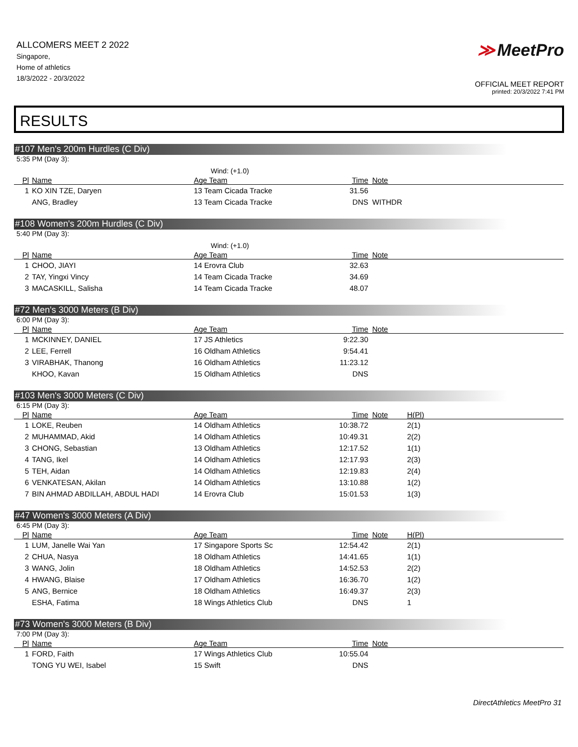ALLCOMERS MEET 2 2022
Singapore,
Home of athletics
18/3/2022 - 20/3/2022
≫ MeetPro
OFFICIAL MEET REPORT
printed: 20/3/2022 7:41 PM
RESULTS
#107 Men's 200m Hurdles (C Div)
5:35 PM (Day 3):
Wind: (+1.0)
| Pl | Name | Age Team | Time | Note |
| --- | --- | --- | --- | --- |
| 1 | KO XIN TZE, Daryen | 13 Team Cicada Tracke | 31.56 | |
| | ANG, Bradley | 13 Team Cicada Tracke | DNS | WITHDR |
#108 Women's 200m Hurdles (C Div)
5:40 PM (Day 3):
Wind: (+1.0)
| Pl | Name | Age Team | Time | Note |
| --- | --- | --- | --- | --- |
| 1 | CHOO, JIAYI | 14 Erovra Club | 32.63 | |
| 2 | TAY, Yingxi Vincy | 14 Team Cicada Tracke | 34.69 | |
| 3 | MACASKILL, Salisha | 14 Team Cicada Tracke | 48.07 | |
#72 Men's 3000 Meters (B Div)
6:00 PM (Day 3):
| Pl | Name | Age Team | Time | Note |
| --- | --- | --- | --- | --- |
| 1 | MCKINNEY, DANIEL | 17 JS Athletics | 9:22.30 | |
| 2 | LEE, Ferrell | 16 Oldham Athletics | 9:54.41 | |
| 3 | VIRABHAK, Thanong | 16 Oldham Athletics | 11:23.12 | |
| | KHOO, Kavan | 15 Oldham Athletics | DNS | |
#103 Men's 3000 Meters (C Div)
6:15 PM (Day 3):
| Pl | Name | Age Team | Time | Note | H(Pl) |
| --- | --- | --- | --- | --- | --- |
| 1 | LOKE, Reuben | 14 Oldham Athletics | 10:38.72 | | 2(1) |
| 2 | MUHAMMAD, Akid | 14 Oldham Athletics | 10:49.31 | | 2(2) |
| 3 | CHONG, Sebastian | 13 Oldham Athletics | 12:17.52 | | 1(1) |
| 4 | TANG, Ikel | 14 Oldham Athletics | 12:17.93 | | 2(3) |
| 5 | TEH, Aidan | 14 Oldham Athletics | 12:19.83 | | 2(4) |
| 6 | VENKATESAN, Akilan | 14 Oldham Athletics | 13:10.88 | | 1(2) |
| 7 | BIN AHMAD ABDILLAH, ABDUL HADI | 14 Erovra Club | 15:01.53 | | 1(3) |
#47 Women's 3000 Meters (A Div)
6:45 PM (Day 3):
| Pl | Name | Age Team | Time | Note | H(Pl) |
| --- | --- | --- | --- | --- | --- |
| 1 | LUM, Janelle Wai Yan | 17 Singapore Sports Sc | 12:54.42 | | 2(1) |
| 2 | CHUA, Nasya | 18 Oldham Athletics | 14:41.65 | | 1(1) |
| 3 | WANG, Jolin | 18 Oldham Athletics | 14:52.53 | | 2(2) |
| 4 | HWANG, Blaise | 17 Oldham Athletics | 16:36.70 | | 1(2) |
| 5 | ANG, Bernice | 18 Oldham Athletics | 16:49.37 | | 2(3) |
| | ESHA, Fatima | 18 Wings Athletics Club | DNS | | 1 |
#73 Women's 3000 Meters (B Div)
7:00 PM (Day 3):
| Pl | Name | Age Team | Time | Note |
| --- | --- | --- | --- | --- |
| 1 | FORD, Faith | 17 Wings Athletics Club | 10:55.04 | |
| | TONG YU WEI, Isabel | 15 Swift | DNS | |
DirectAthletics MeetPro 31